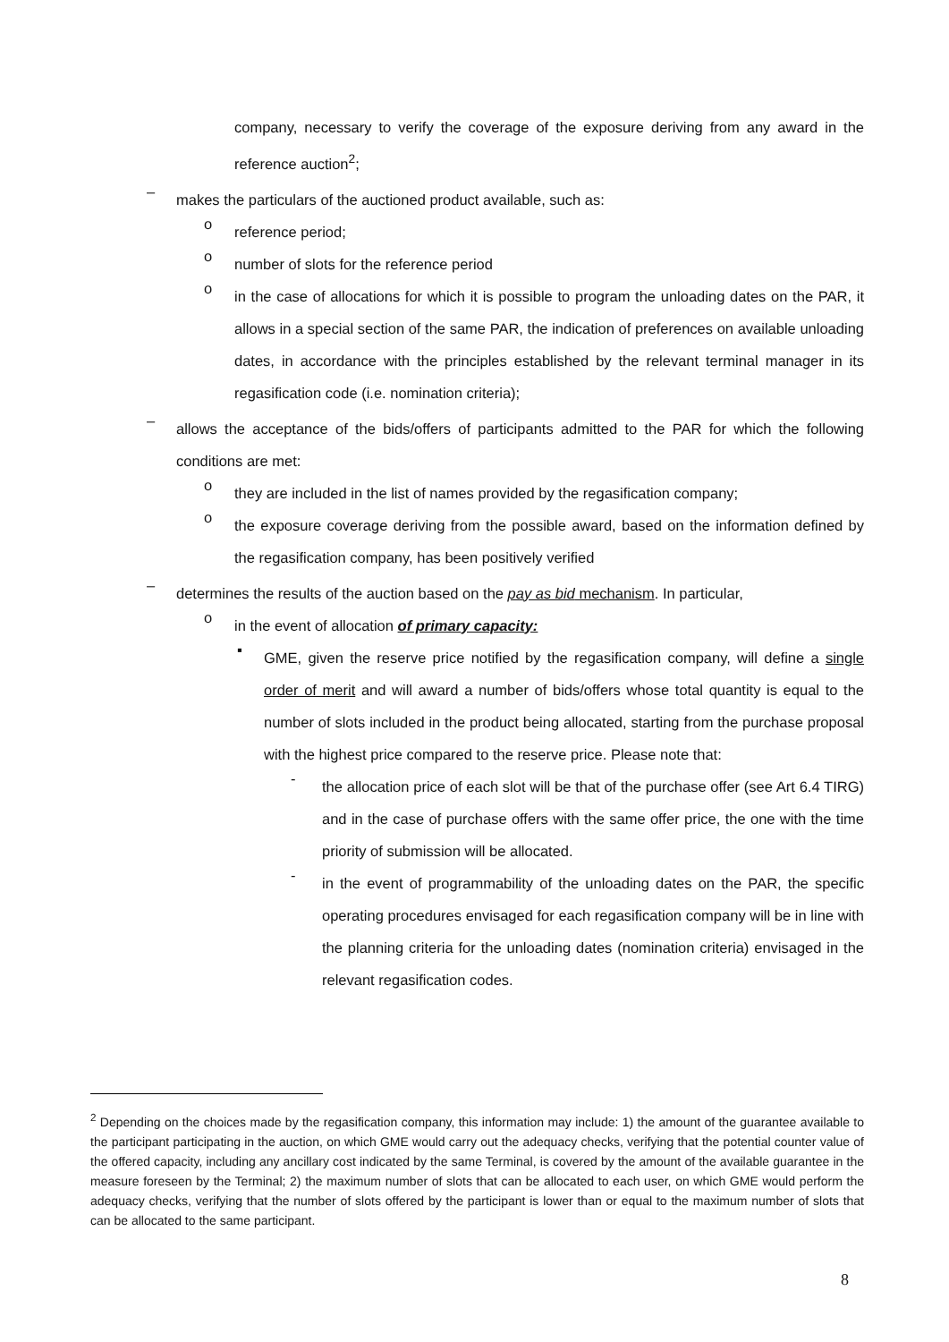company, necessary to verify the coverage of the exposure deriving from any award in the reference auction<sup>2</sup>;
–
makes the particulars of the auctioned product available, such as:
o
reference period;
o
number of slots for the reference period
o
in the case of allocations for which it is possible to program the unloading dates on the PAR, it allows in a special section of the same PAR, the indication of preferences on available unloading dates, in accordance with the principles established by the relevant terminal manager in its regasification code (i.e. nomination criteria);
–
allows the acceptance of the bids/offers of participants admitted to the PAR for which the following conditions are met:
o
they are included in the list of names provided by the regasification company;
o
the exposure coverage deriving from the possible award, based on the information defined by the regasification company, has been positively verified
–
determines the results of the auction based on the pay as bid mechanism. In particular,
o
in the event of allocation of primary capacity:
▪
GME, given the reserve price notified by the regasification company, will define a single order of merit and will award a number of bids/offers whose total quantity is equal to the number of slots included in the product being allocated, starting from the purchase proposal with the highest price compared to the reserve price. Please note that:
-
the allocation price of each slot will be that of the purchase offer (see Art 6.4 TIRG) and in the case of purchase offers with the same offer price, the one with the time priority of submission will be allocated.
-
in the event of programmability of the unloading dates on the PAR, the specific operating procedures envisaged for each regasification company will be in line with the planning criteria for the unloading dates (nomination criteria) envisaged in the relevant regasification codes.
<sup>2</sup> Depending on the choices made by the regasification company, this information may include: 1) the amount of the guarantee available to the participant participating in the auction, on which GME would carry out the adequacy checks, verifying that the potential counter value of the offered capacity, including any ancillary cost indicated by the same Terminal, is covered by the amount of the available guarantee in the measure foreseen by the Terminal; 2) the maximum number of slots that can be allocated to each user, on which GME would perform the adequacy checks, verifying that the number of slots offered by the participant is lower than or equal to the maximum number of slots that can be allocated to the same participant.
8